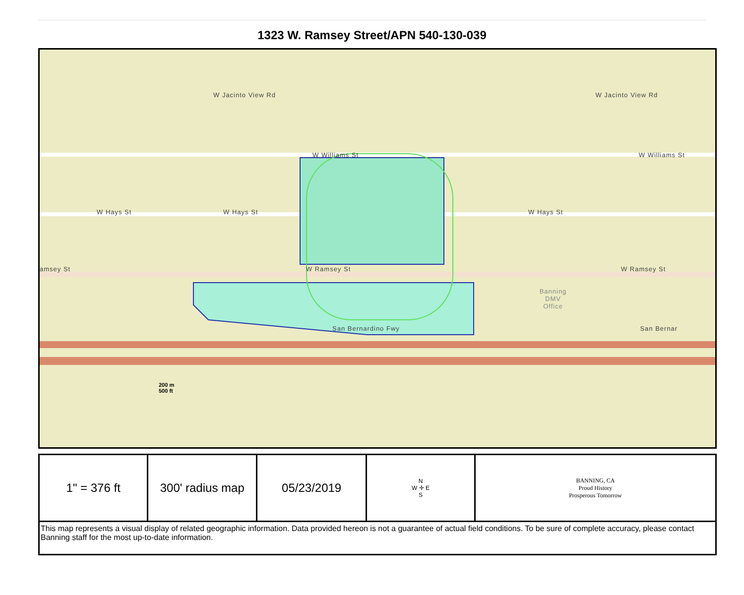1323 W. Ramsey Street/APN 540-130-039
W Jacinto View Rd W Jacinto View Rd
W Williams St W Williams St
W Hays St W Hays St W Hays St
amsey St W Ramsey St W Ramsey St
Banning DMV Office
San Bernardino Fwy San Bernar
200 m
500 ft
| 1" = 376 ft | 300' radius map | 05/23/2019 | N W ✛ E S | BANNING, CA Proud History Prosperous Tomorrow |
| This map represents a visual display of related geographic information. Data provided hereon is not a guarantee of actual field conditions. To be sure of complete accuracy, please contact Banning staff for the most up-to-date information. | | | | |